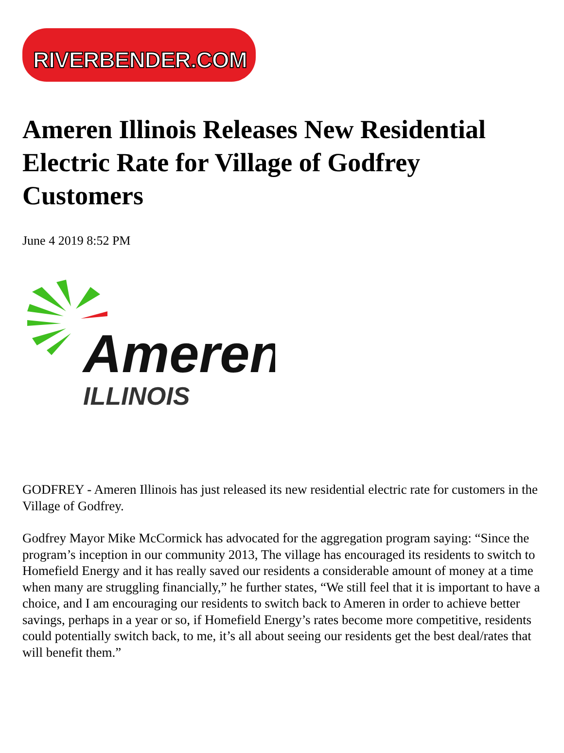RIVERBENDER.COM
Ameren Illinois Releases New Residential Electric Rate for Village of Godfrey Customers
June 4 2019 8:52 PM
Ameren
ILLINOIS
GODFREY - Ameren Illinois has just released its new residential electric rate for customers in the Village of Godfrey.
Godfrey Mayor Mike McCormick has advocated for the aggregation program saying: “Since the program’s inception in our community 2013, The village has encouraged its residents to switch to Homefield Energy and it has really saved our residents a considerable amount of money at a time when many are struggling financially,” he further states, “We still feel that it is important to have a choice, and I am encouraging our residents to switch back to Ameren in order to achieve better savings, perhaps in a year or so, if Homefield Energy’s rates become more competitive, residents could potentially switch back, to me, it’s all about seeing our residents get the best deal/rates that will benefit them.”